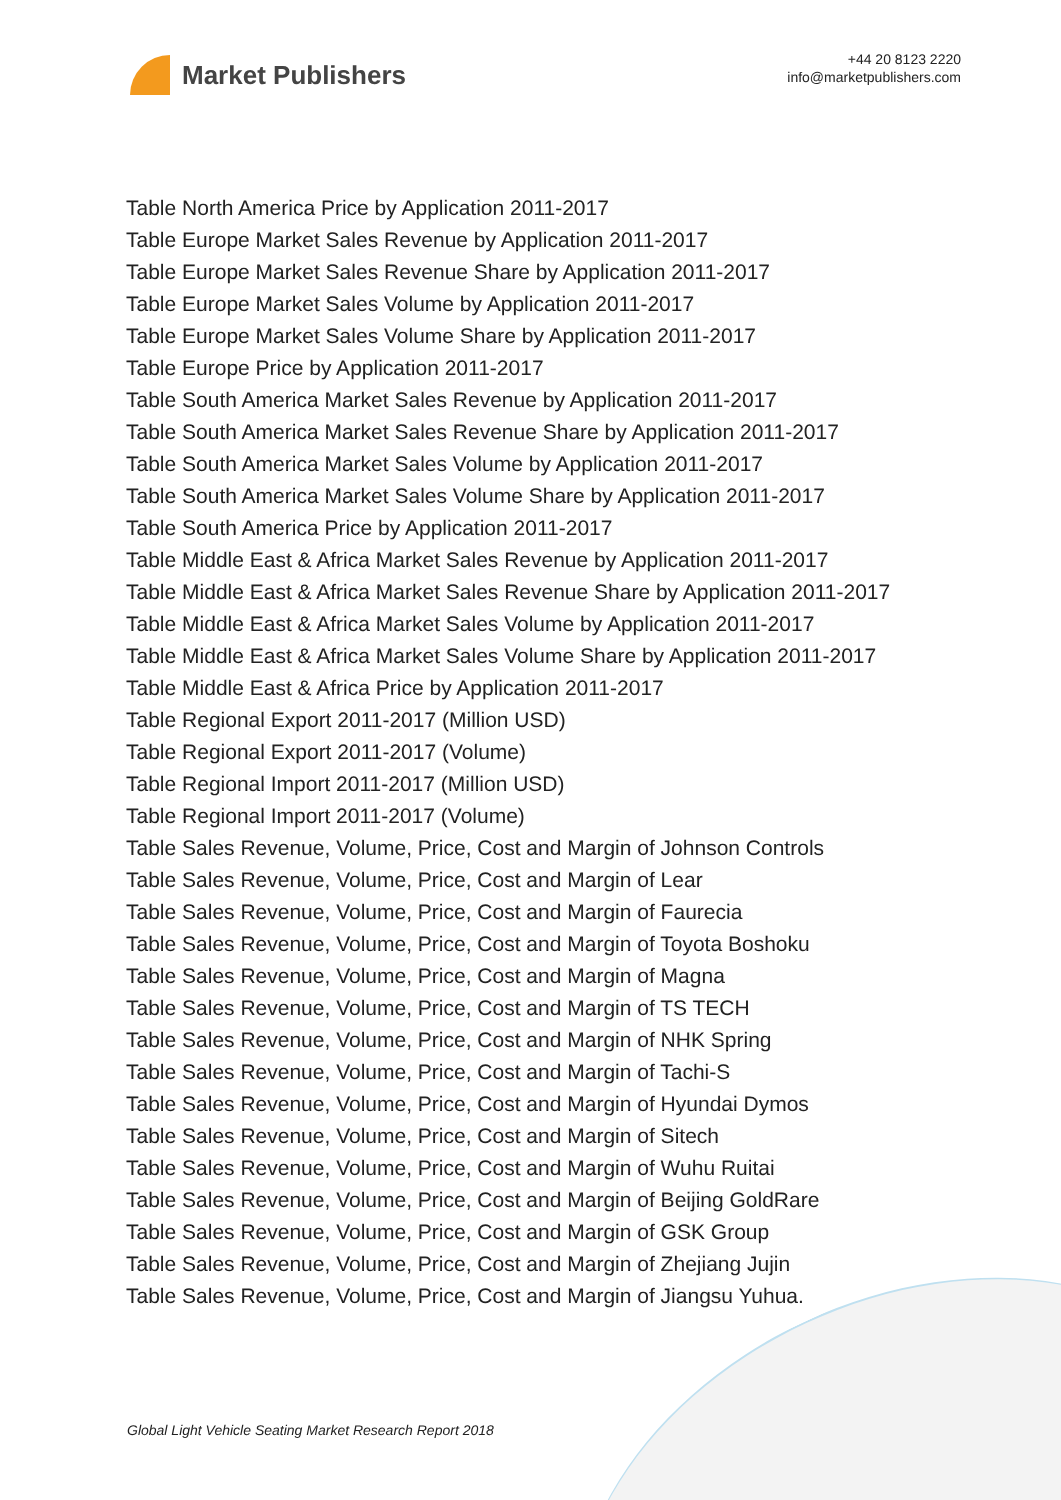Market Publishers
+44 20 8123 2220
info@marketpublishers.com
Table North America Price by Application 2011-2017
Table Europe Market Sales Revenue by Application 2011-2017
Table Europe Market Sales Revenue Share by Application 2011-2017
Table Europe Market Sales Volume by Application 2011-2017
Table Europe Market Sales Volume Share by Application 2011-2017
Table Europe Price by Application 2011-2017
Table South America Market Sales Revenue by Application 2011-2017
Table South America Market Sales Revenue Share by Application 2011-2017
Table South America Market Sales Volume by Application 2011-2017
Table South America Market Sales Volume Share by Application 2011-2017
Table South America Price by Application 2011-2017
Table Middle East & Africa Market Sales Revenue by Application 2011-2017
Table Middle East & Africa Market Sales Revenue Share by Application 2011-2017
Table Middle East & Africa Market Sales Volume by Application 2011-2017
Table Middle East & Africa Market Sales Volume Share by Application 2011-2017
Table Middle East & Africa Price by Application 2011-2017
Table Regional Export 2011-2017 (Million USD)
Table Regional Export 2011-2017 (Volume)
Table Regional Import 2011-2017 (Million USD)
Table Regional Import 2011-2017 (Volume)
Table Sales Revenue, Volume, Price, Cost and Margin of Johnson Controls
Table Sales Revenue, Volume, Price, Cost and Margin of Lear
Table Sales Revenue, Volume, Price, Cost and Margin of Faurecia
Table Sales Revenue, Volume, Price, Cost and Margin of Toyota Boshoku
Table Sales Revenue, Volume, Price, Cost and Margin of Magna
Table Sales Revenue, Volume, Price, Cost and Margin of TS TECH
Table Sales Revenue, Volume, Price, Cost and Margin of NHK Spring
Table Sales Revenue, Volume, Price, Cost and Margin of Tachi-S
Table Sales Revenue, Volume, Price, Cost and Margin of Hyundai Dymos
Table Sales Revenue, Volume, Price, Cost and Margin of Sitech
Table Sales Revenue, Volume, Price, Cost and Margin of Wuhu Ruitai
Table Sales Revenue, Volume, Price, Cost and Margin of Beijing GoldRare
Table Sales Revenue, Volume, Price, Cost and Margin of GSK Group
Table Sales Revenue, Volume, Price, Cost and Margin of Zhejiang Jujin
Table Sales Revenue, Volume, Price, Cost and Margin of Jiangsu Yuhua.
Global Light Vehicle Seating Market Research Report 2018